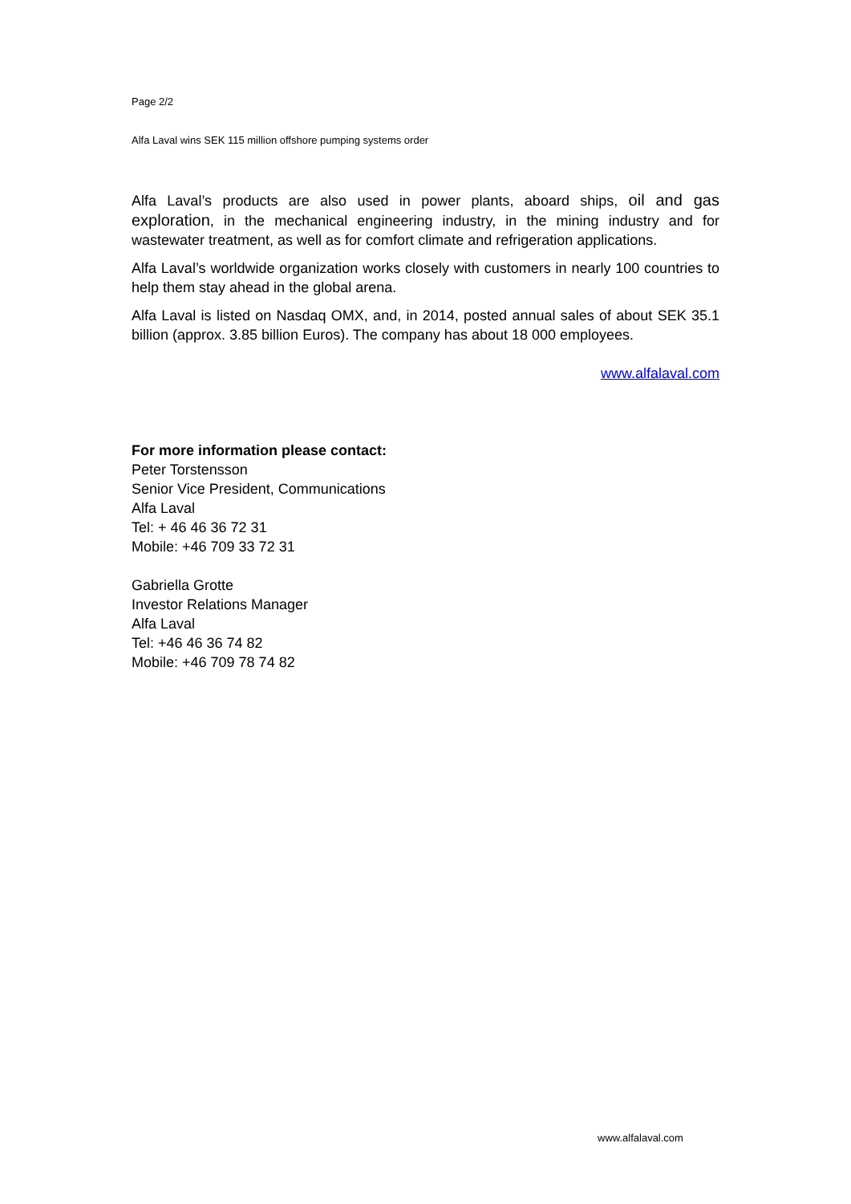Page 2/2
Alfa Laval wins SEK 115 million offshore pumping systems order
Alfa Laval’s products are also used in power plants, aboard ships, oil and gas exploration, in the mechanical engineering industry, in the mining industry and for wastewater treatment, as well as for comfort climate and refrigeration applications.
Alfa Laval’s worldwide organization works closely with customers in nearly 100 countries to help them stay ahead in the global arena.
Alfa Laval is listed on Nasdaq OMX, and, in 2014, posted annual sales of about SEK 35.1 billion (approx. 3.85 billion Euros). The company has about 18 000 employees.
www.alfalaval.com
For more information please contact:
Peter Torstensson
Senior Vice President, Communications
Alfa Laval
Tel: + 46 46 36 72 31
Mobile: +46 709 33 72 31
Gabriella Grotte
Investor Relations Manager
Alfa Laval
Tel: +46 46 36 74 82
Mobile: +46 709 78 74 82
www.alfalaval.com